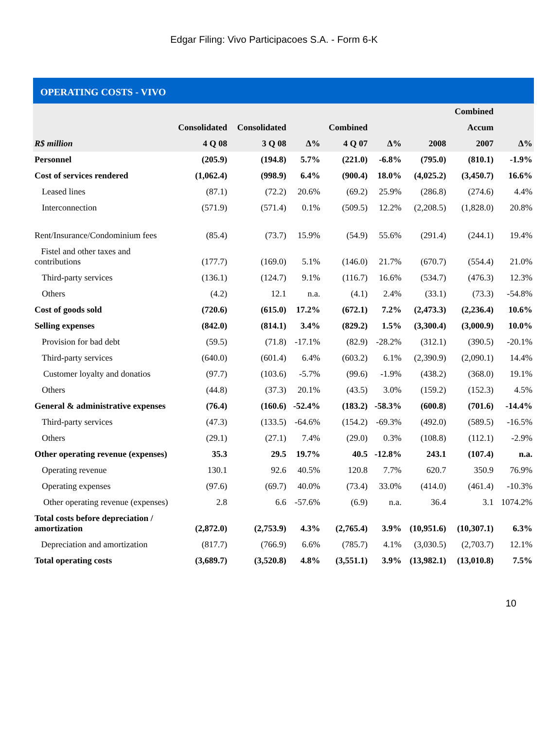Edgar Filing: Vivo Participacoes S.A. - Form 6-K
OPERATING COSTS - VIVO
| | | | | | | | Combined | |
| --- | --- | --- | --- | --- | --- | --- | --- | --- |
| | Consolidated | Consolidated | | Combined | | | Accum | |
| R$ million | 4 Q 08 | 3 Q 08 | Δ% | 4 Q 07 | Δ% | 2008 | 2007 | Δ% |
| Personnel | (205.9) | (194.8) | 5.7% | (221.0) | -6.8% | (795.0) | (810.1) | -1.9% |
| Cost of services rendered | (1,062.4) | (998.9) | 6.4% | (900.4) | 18.0% | (4,025.2) | (3,450.7) | 16.6% |
| Leased lines | (87.1) | (72.2) | 20.6% | (69.2) | 25.9% | (286.8) | (274.6) | 4.4% |
| Interconnection | (571.9) | (571.4) | 0.1% | (509.5) | 12.2% | (2,208.5) | (1,828.0) | 20.8% |
| Rent/Insurance/Condominium fees | (85.4) | (73.7) | 15.9% | (54.9) | 55.6% | (291.4) | (244.1) | 19.4% |
| Fistel and other taxes and contributions | (177.7) | (169.0) | 5.1% | (146.0) | 21.7% | (670.7) | (554.4) | 21.0% |
| Third-party services | (136.1) | (124.7) | 9.1% | (116.7) | 16.6% | (534.7) | (476.3) | 12.3% |
| Others | (4.2) | 12.1 | n.a. | (4.1) | 2.4% | (33.1) | (73.3) | -54.8% |
| Cost of goods sold | (720.6) | (615.0) | 17.2% | (672.1) | 7.2% | (2,473.3) | (2,236.4) | 10.6% |
| Selling expenses | (842.0) | (814.1) | 3.4% | (829.2) | 1.5% | (3,300.4) | (3,000.9) | 10.0% |
| Provision for bad debt | (59.5) | (71.8) | -17.1% | (82.9) | -28.2% | (312.1) | (390.5) | -20.1% |
| Third-party services | (640.0) | (601.4) | 6.4% | (603.2) | 6.1% | (2,390.9) | (2,090.1) | 14.4% |
| Customer loyalty and donatios | (97.7) | (103.6) | -5.7% | (99.6) | -1.9% | (438.2) | (368.0) | 19.1% |
| Others | (44.8) | (37.3) | 20.1% | (43.5) | 3.0% | (159.2) | (152.3) | 4.5% |
| General & administrative expenses | (76.4) | (160.6) | -52.4% | (183.2) | -58.3% | (600.8) | (701.6) | -14.4% |
| Third-party services | (47.3) | (133.5) | -64.6% | (154.2) | -69.3% | (492.0) | (589.5) | -16.5% |
| Others | (29.1) | (27.1) | 7.4% | (29.0) | 0.3% | (108.8) | (112.1) | -2.9% |
| Other operating revenue (expenses) | 35.3 | 29.5 | 19.7% | 40.5 | -12.8% | 243.1 | (107.4) | n.a. |
| Operating revenue | 130.1 | 92.6 | 40.5% | 120.8 | 7.7% | 620.7 | 350.9 | 76.9% |
| Operating expenses | (97.6) | (69.7) | 40.0% | (73.4) | 33.0% | (414.0) | (461.4) | -10.3% |
| Other operating revenue (expenses) | 2.8 | 6.6 | -57.6% | (6.9) | n.a. | 36.4 | 3.1 | 1074.2% |
| Total costs before depreciation / amortization | (2,872.0) | (2,753.9) | 4.3% | (2,765.4) | 3.9% | (10,951.6) | (10,307.1) | 6.3% |
| Depreciation and amortization | (817.7) | (766.9) | 6.6% | (785.7) | 4.1% | (3,030.5) | (2,703.7) | 12.1% |
| Total operating costs | (3,689.7) | (3,520.8) | 4.8% | (3,551.1) | 3.9% | (13,982.1) | (13,010.8) | 7.5% |
10